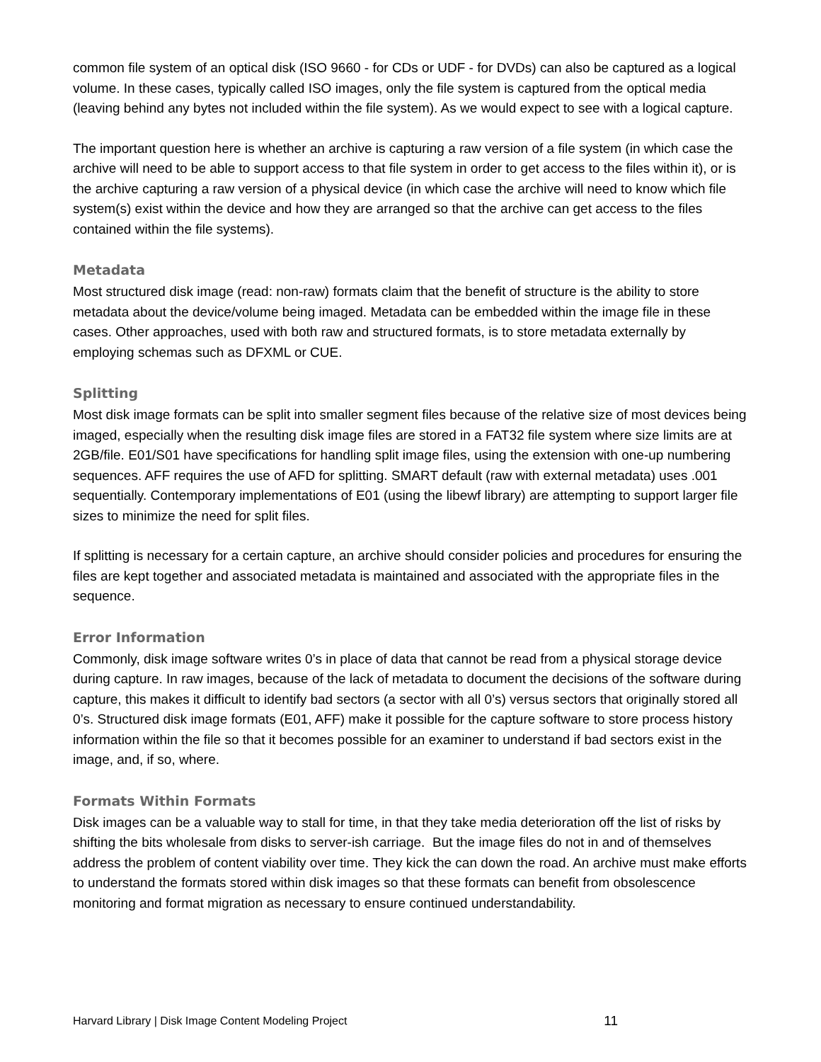common file system of an optical disk (ISO 9660 - for CDs or UDF - for DVDs) can also be captured as a logical volume. In these cases, typically called ISO images, only the file system is captured from the optical media (leaving behind any bytes not included within the file system). As we would expect to see with a logical capture.
The important question here is whether an archive is capturing a raw version of a file system (in which case the archive will need to be able to support access to that file system in order to get access to the files within it), or is the archive capturing a raw version of a physical device (in which case the archive will need to know which file system(s) exist within the device and how they are arranged so that the archive can get access to the files contained within the file systems).
Metadata
Most structured disk image (read: non-raw) formats claim that the benefit of structure is the ability to store metadata about the device/volume being imaged. Metadata can be embedded within the image file in these cases. Other approaches, used with both raw and structured formats, is to store metadata externally by employing schemas such as DFXML or CUE.
Splitting
Most disk image formats can be split into smaller segment files because of the relative size of most devices being imaged, especially when the resulting disk image files are stored in a FAT32 file system where size limits are at 2GB/file. E01/S01 have specifications for handling split image files, using the extension with one-up numbering sequences. AFF requires the use of AFD for splitting. SMART default (raw with external metadata) uses .001 sequentially. Contemporary implementations of E01 (using the libewf library) are attempting to support larger file sizes to minimize the need for split files.
If splitting is necessary for a certain capture, an archive should consider policies and procedures for ensuring the files are kept together and associated metadata is maintained and associated with the appropriate files in the sequence.
Error Information
Commonly, disk image software writes 0’s in place of data that cannot be read from a physical storage device during capture. In raw images, because of the lack of metadata to document the decisions of the software during capture, this makes it difficult to identify bad sectors (a sector with all 0’s) versus sectors that originally stored all 0’s. Structured disk image formats (E01, AFF) make it possible for the capture software to store process history information within the file so that it becomes possible for an examiner to understand if bad sectors exist in the image, and, if so, where.
Formats Within Formats
Disk images can be a valuable way to stall for time, in that they take media deterioration off the list of risks by shifting the bits wholesale from disks to server-ish carriage. But the image files do not in and of themselves address the problem of content viability over time. They kick the can down the road. An archive must make efforts to understand the formats stored within disk images so that these formats can benefit from obsolescence monitoring and format migration as necessary to ensure continued understandability.
Harvard Library | Disk Image Content Modeling Project 11